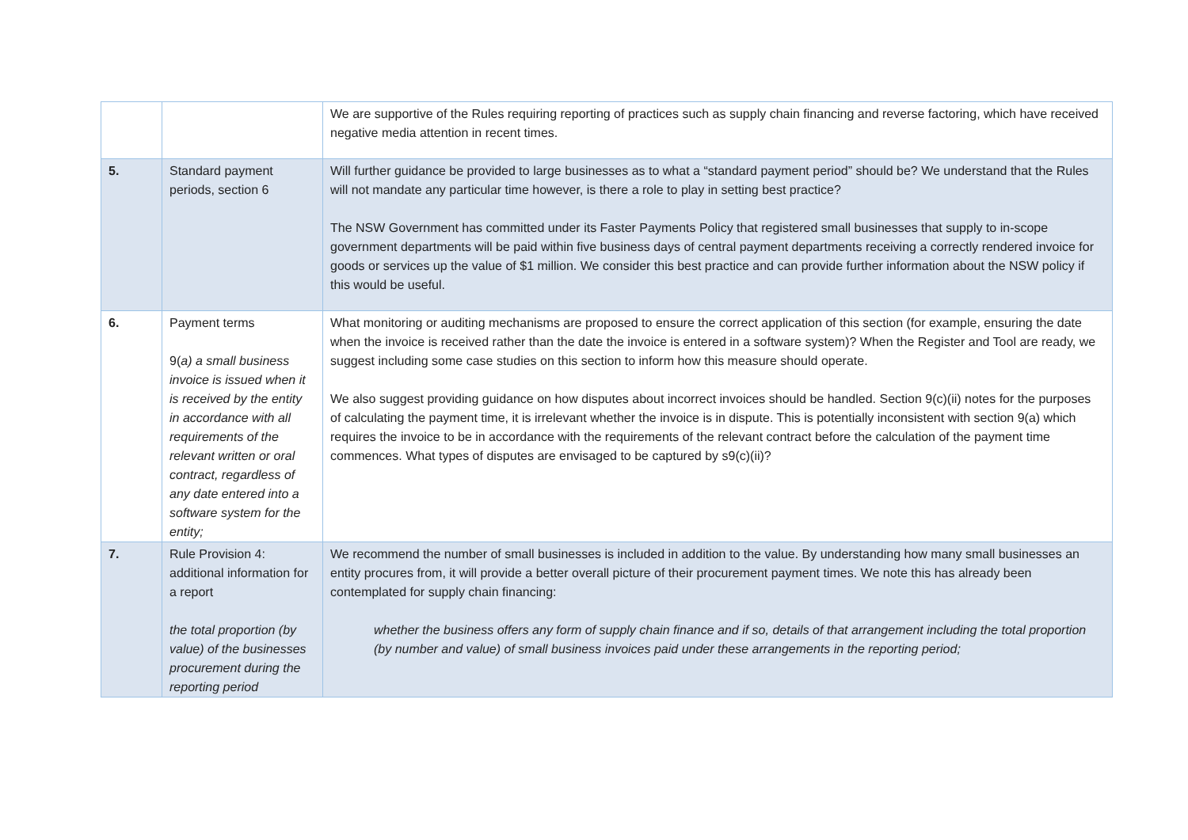| | | We are supportive of the Rules requiring reporting of practices such as supply chain financing and reverse factoring, which have received negative media attention in recent times. |
| 5. | Standard payment periods, section 6 | Will further guidance be provided to large businesses as to what a “standard payment period” should be? We understand that the Rules will not mandate any particular time however, is there a role to play in setting best practice? The NSW Government has committed under its Faster Payments Policy that registered small businesses that supply to in-scope government departments will be paid within five business days of central payment departments receiving a correctly rendered invoice for goods or services up the value of $1 million. We consider this best practice and can provide further information about the NSW policy if this would be useful. |
| 6. | Payment terms 9( a) a small business invoice is issued when it is received by the entity in accordance with all requirements of the relevant written or oral contract, regardless of any date entered into a software system for the entity; | What monitoring or auditing mechanisms are proposed to ensure the correct application of this section (for example, ensuring the date when the invoice is received rather than the date the invoice is entered in a software system)? When the Register and Tool are ready, we suggest including some case studies on this section to inform how this measure should operate. We also suggest providing guidance on how disputes about incorrect invoices should be handled. Section 9(c)(ii) notes for the purposes of calculating the payment time, it is irrelevant whether the invoice is in dispute. This is potentially inconsistent with section 9(a) which requires the invoice to be in accordance with the requirements of the relevant contract before the calculation of the payment time commences. What types of disputes are envisaged to be captured by s9(c)(ii)? |
| 7. | Rule Provision 4: additional information for a report the total proportion (by value) of the businesses procurement during the reporting period | We recommend the number of small businesses is included in addition to the value. By understanding how many small businesses an entity procures from, it will provide a better overall picture of their procurement payment times. We note this has already been contemplated for supply chain financing: whether the business offers any form of supply chain finance and if so, details of that arrangement including the total proportion (by number and value) of small business invoices paid under these arrangements in the reporting period; |